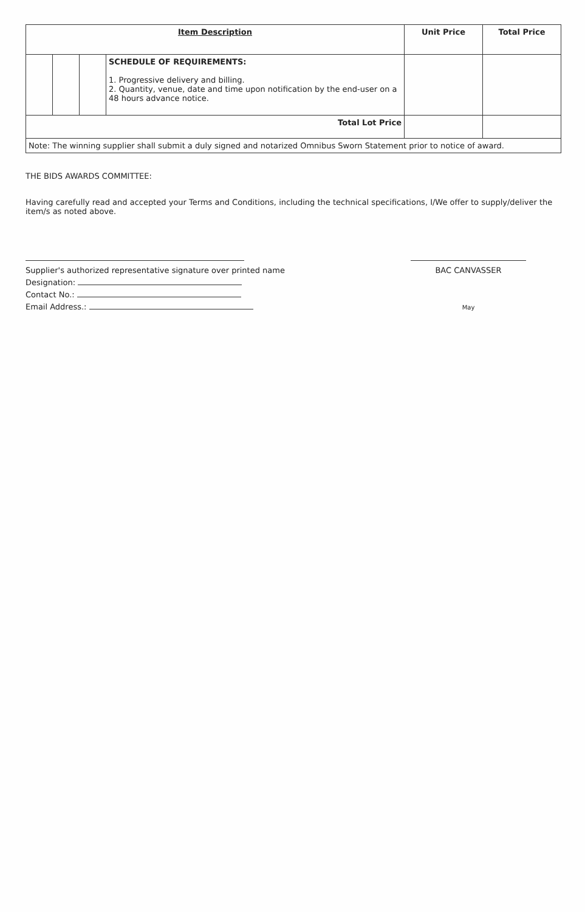| Item Description | | | | Unit Price | Total Price |
| --- | --- | --- | --- | --- | --- |
| | | | SCHEDULE OF REQUIREMENTS: 1. Progressive delivery and billing. 2. Quantity, venue, date and time upon notification by the end-user on a 48 hours advance notice. | | |
| Total Lot Price | | | | | |
| Note: The winning supplier shall submit a duly signed and notarized Omnibus Sworn Statement prior to notice of award. | | | | | |
THE BIDS AWARDS COMMITTEE:
Having carefully read and accepted your Terms and Conditions, including the technical specifications, I/We offer to supply/deliver the item/s as noted above.
Supplier's authorized representative signature over printed name
Designation:
Contact No.:
Email Address.:
BAC CANVASSER
May